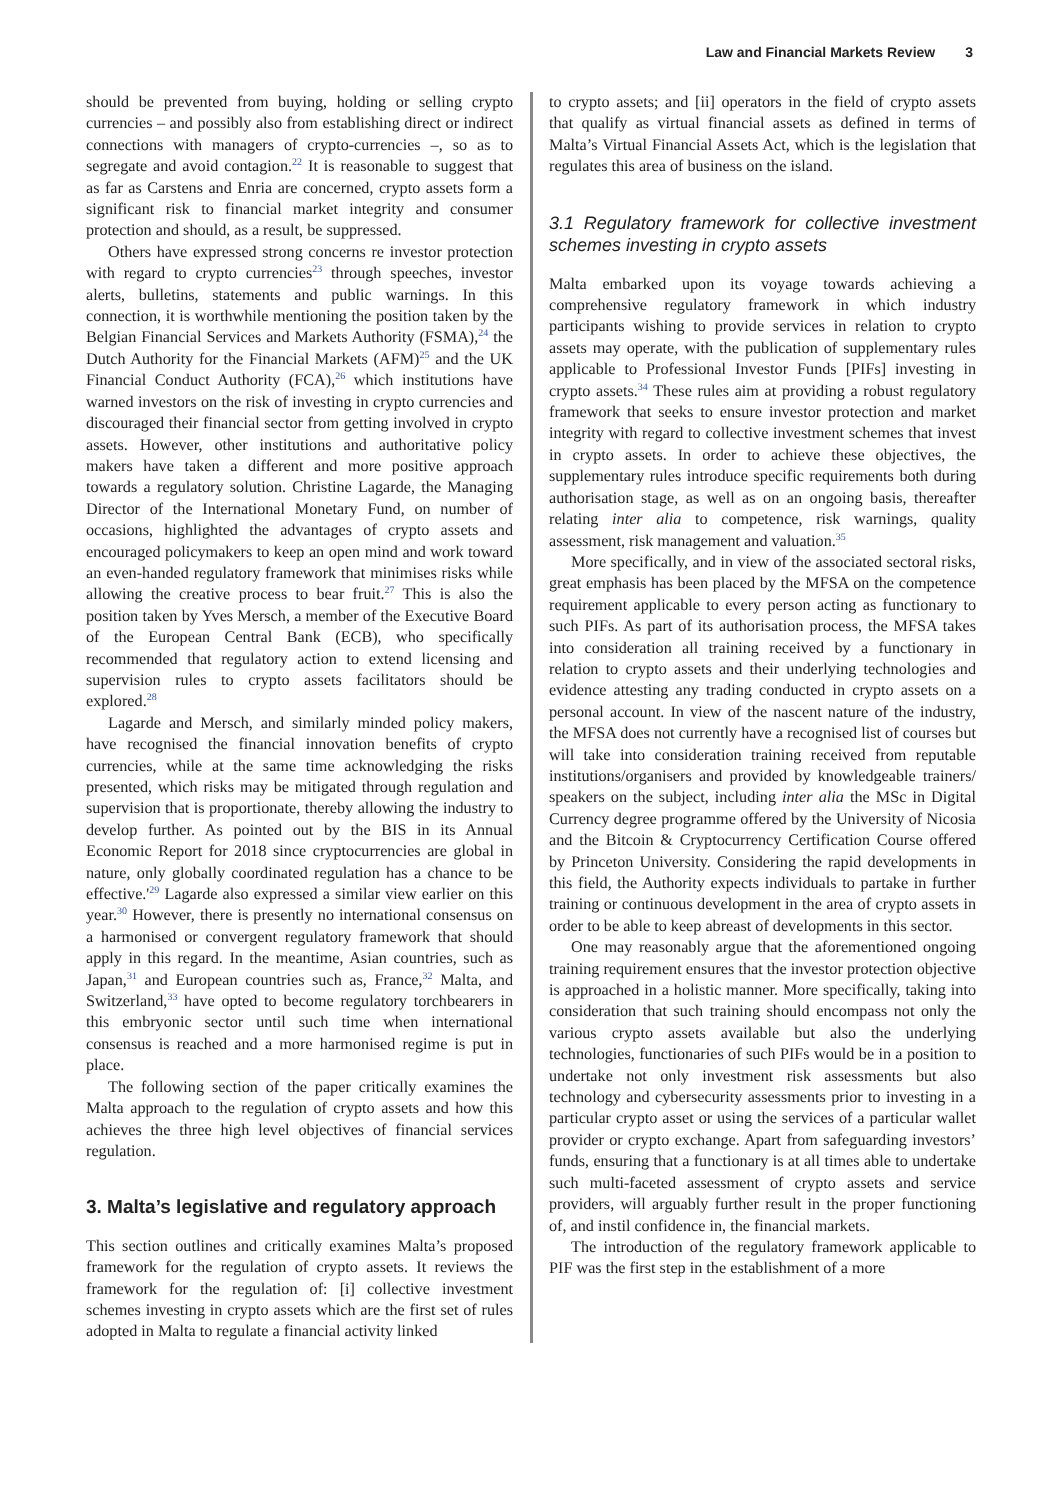Law and Financial Markets Review 3
should be prevented from buying, holding or selling crypto currencies – and possibly also from establishing direct or indirect connections with managers of crypto-currencies –, so as to segregate and avoid contagion.<sup>22</sup> It is reasonable to suggest that as far as Carstens and Enria are concerned, crypto assets form a significant risk to financial market integrity and consumer protection and should, as a result, be suppressed.
Others have expressed strong concerns re investor protection with regard to crypto currencies<sup>23</sup> through speeches, investor alerts, bulletins, statements and public warnings. In this connection, it is worthwhile mentioning the position taken by the Belgian Financial Services and Markets Authority (FSMA),<sup>24</sup> the Dutch Authority for the Financial Markets (AFM)<sup>25</sup> and the UK Financial Conduct Authority (FCA),<sup>26</sup> which institutions have warned investors on the risk of investing in crypto currencies and discouraged their financial sector from getting involved in crypto assets. However, other institutions and authoritative policy makers have taken a different and more positive approach towards a regulatory solution. Christine Lagarde, the Managing Director of the International Monetary Fund, on number of occasions, highlighted the advantages of crypto assets and encouraged policymakers to keep an open mind and work toward an even-handed regulatory framework that minimises risks while allowing the creative process to bear fruit.<sup>27</sup> This is also the position taken by Yves Mersch, a member of the Executive Board of the European Central Bank (ECB), who specifically recommended that regulatory action to extend licensing and supervision rules to crypto assets facilitators should be explored.<sup>28</sup>
Lagarde and Mersch, and similarly minded policy makers, have recognised the financial innovation benefits of crypto currencies, while at the same time acknowledging the risks presented, which risks may be mitigated through regulation and supervision that is proportionate, thereby allowing the industry to develop further. As pointed out by the BIS in its Annual Economic Report for 2018 since cryptocurrencies are global in nature, only globally coordinated regulation has a chance to be effective.'<sup>29</sup> Lagarde also expressed a similar view earlier on this year.<sup>30</sup> However, there is presently no international consensus on a harmonised or convergent regulatory framework that should apply in this regard. In the meantime, Asian countries, such as Japan,<sup>31</sup> and European countries such as, France,<sup>32</sup> Malta, and Switzerland,<sup>33</sup> have opted to become regulatory torchbearers in this embryonic sector until such time when international consensus is reached and a more harmonised regime is put in place.
The following section of the paper critically examines the Malta approach to the regulation of crypto assets and how this achieves the three high level objectives of financial services regulation.
3. Malta’s legislative and regulatory approach
This section outlines and critically examines Malta’s proposed framework for the regulation of crypto assets. It reviews the framework for the regulation of: [i] collective investment schemes investing in crypto assets which are the first set of rules adopted in Malta to regulate a financial activity linked
to crypto assets; and [ii] operators in the field of crypto assets that qualify as virtual financial assets as defined in terms of Malta’s Virtual Financial Assets Act, which is the legislation that regulates this area of business on the island.
3.1 Regulatory framework for collective investment schemes investing in crypto assets
Malta embarked upon its voyage towards achieving a comprehensive regulatory framework in which industry participants wishing to provide services in relation to crypto assets may operate, with the publication of supplementary rules applicable to Professional Investor Funds [PIFs] investing in crypto assets.<sup>34</sup> These rules aim at providing a robust regulatory framework that seeks to ensure investor protection and market integrity with regard to collective investment schemes that invest in crypto assets. In order to achieve these objectives, the supplementary rules introduce specific requirements both during authorisation stage, as well as on an ongoing basis, thereafter relating inter alia to competence, risk warnings, quality assessment, risk management and valuation.<sup>35</sup>
More specifically, and in view of the associated sectoral risks, great emphasis has been placed by the MFSA on the competence requirement applicable to every person acting as functionary to such PIFs. As part of its authorisation process, the MFSA takes into consideration all training received by a functionary in relation to crypto assets and their underlying technologies and evidence attesting any trading conducted in crypto assets on a personal account. In view of the nascent nature of the industry, the MFSA does not currently have a recognised list of courses but will take into consideration training received from reputable institutions/organisers and provided by knowledgeable trainers/ speakers on the subject, including inter alia the MSc in Digital Currency degree programme offered by the University of Nicosia and the Bitcoin & Cryptocurrency Certification Course offered by Princeton University. Considering the rapid developments in this field, the Authority expects individuals to partake in further training or continuous development in the area of crypto assets in order to be able to keep abreast of developments in this sector.
One may reasonably argue that the aforementioned ongoing training requirement ensures that the investor protection objective is approached in a holistic manner. More specifically, taking into consideration that such training should encompass not only the various crypto assets available but also the underlying technologies, functionaries of such PIFs would be in a position to undertake not only investment risk assessments but also technology and cybersecurity assessments prior to investing in a particular crypto asset or using the services of a particular wallet provider or crypto exchange. Apart from safeguarding investors’ funds, ensuring that a functionary is at all times able to undertake such multi-faceted assessment of crypto assets and service providers, will arguably further result in the proper functioning of, and instil confidence in, the financial markets.
The introduction of the regulatory framework applicable to PIF was the first step in the establishment of a more